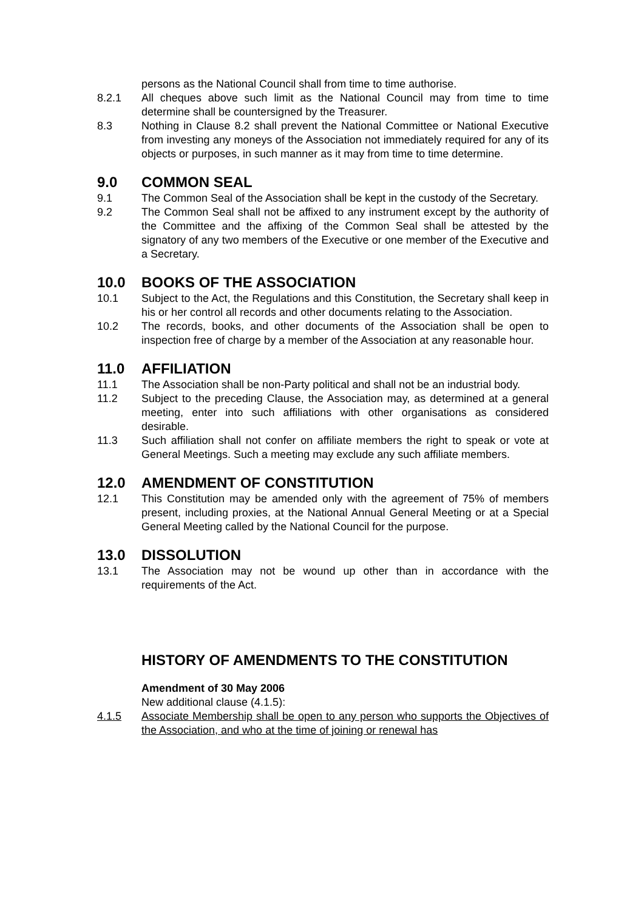persons as the National Council shall from time to time authorise.
8.2.1 All cheques above such limit as the National Council may from time to time determine shall be countersigned by the Treasurer.
8.3 Nothing in Clause 8.2 shall prevent the National Committee or National Executive from investing any moneys of the Association not immediately required for any of its objects or purposes, in such manner as it may from time to time determine.
9.0 COMMON SEAL
9.1 The Common Seal of the Association shall be kept in the custody of the Secretary.
9.2 The Common Seal shall not be affixed to any instrument except by the authority of the Committee and the affixing of the Common Seal shall be attested by the signatory of any two members of the Executive or one member of the Executive and a Secretary.
10.0 BOOKS OF THE ASSOCIATION
10.1 Subject to the Act, the Regulations and this Constitution, the Secretary shall keep in his or her control all records and other documents relating to the Association.
10.2 The records, books, and other documents of the Association shall be open to inspection free of charge by a member of the Association at any reasonable hour.
11.0 AFFILIATION
11.1 The Association shall be non-Party political and shall not be an industrial body.
11.2 Subject to the preceding Clause, the Association may, as determined at a general meeting, enter into such affiliations with other organisations as considered desirable.
11.3 Such affiliation shall not confer on affiliate members the right to speak or vote at General Meetings. Such a meeting may exclude any such affiliate members.
12.0 AMENDMENT OF CONSTITUTION
12.1 This Constitution may be amended only with the agreement of 75% of members present, including proxies, at the National Annual General Meeting or at a Special General Meeting called by the National Council for the purpose.
13.0 DISSOLUTION
13.1 The Association may not be wound up other than in accordance with the requirements of the Act.
HISTORY OF AMENDMENTS TO THE CONSTITUTION
Amendment of 30 May 2006
New additional clause (4.1.5):
4.1.5 Associate Membership shall be open to any person who supports the Objectives of the Association, and who at the time of joining or renewal has